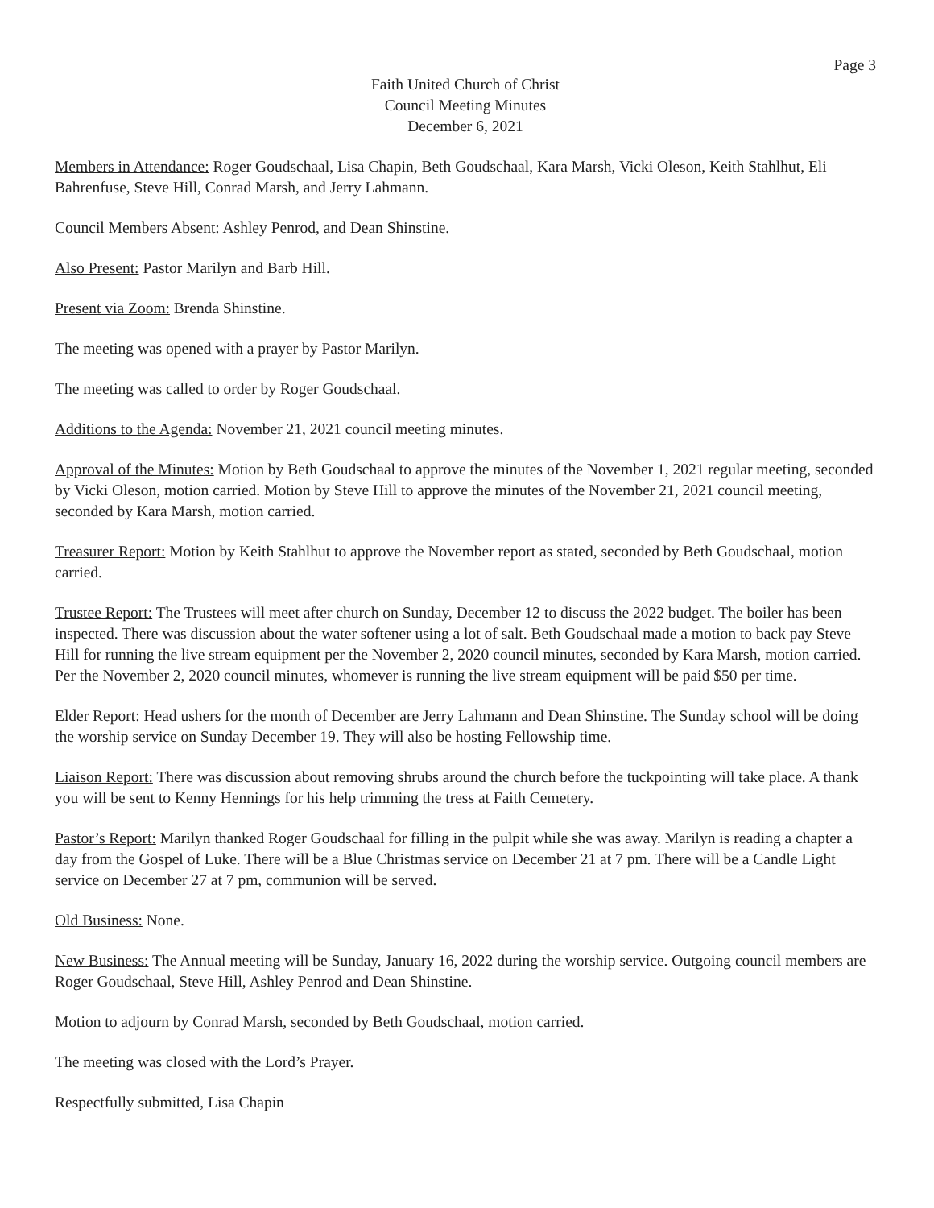Page 3
Faith United Church of Christ
Council Meeting Minutes
December 6, 2021
Members in Attendance: Roger Goudschaal, Lisa Chapin, Beth Goudschaal, Kara Marsh, Vicki Oleson, Keith Stahlhut, Eli Bahrenfuse, Steve Hill, Conrad Marsh, and Jerry Lahmann.
Council Members Absent: Ashley Penrod, and Dean Shinstine.
Also Present: Pastor Marilyn and Barb Hill.
Present via Zoom: Brenda Shinstine.
The meeting was opened with a prayer by Pastor Marilyn.
The meeting was called to order by Roger Goudschaal.
Additions to the Agenda: November 21, 2021 council meeting minutes.
Approval of the Minutes: Motion by Beth Goudschaal to approve the minutes of the November 1, 2021 regular meeting, seconded by Vicki Oleson, motion carried. Motion by Steve Hill to approve the minutes of the November 21, 2021 council meeting, seconded by Kara Marsh, motion carried.
Treasurer Report: Motion by Keith Stahlhut to approve the November report as stated, seconded by Beth Goudschaal, motion carried.
Trustee Report: The Trustees will meet after church on Sunday, December 12 to discuss the 2022 budget. The boiler has been inspected. There was discussion about the water softener using a lot of salt. Beth Goudschaal made a motion to back pay Steve Hill for running the live stream equipment per the November 2, 2020 council minutes, seconded by Kara Marsh, motion carried. Per the November 2, 2020 council minutes, whomever is running the live stream equipment will be paid $50 per time.
Elder Report: Head ushers for the month of December are Jerry Lahmann and Dean Shinstine. The Sunday school will be doing the worship service on Sunday December 19. They will also be hosting Fellowship time.
Liaison Report: There was discussion about removing shrubs around the church before the tuckpointing will take place. A thank you will be sent to Kenny Hennings for his help trimming the tress at Faith Cemetery.
Pastor’s Report: Marilyn thanked Roger Goudschaal for filling in the pulpit while she was away. Marilyn is reading a chapter a day from the Gospel of Luke. There will be a Blue Christmas service on December 21 at 7 pm. There will be a Candle Light service on December 27 at 7 pm, communion will be served.
Old Business: None.
New Business: The Annual meeting will be Sunday, January 16, 2022 during the worship service. Outgoing council members are Roger Goudschaal, Steve Hill, Ashley Penrod and Dean Shinstine.
Motion to adjourn by Conrad Marsh, seconded by Beth Goudschaal, motion carried.
The meeting was closed with the Lord’s Prayer.
Respectfully submitted, Lisa Chapin